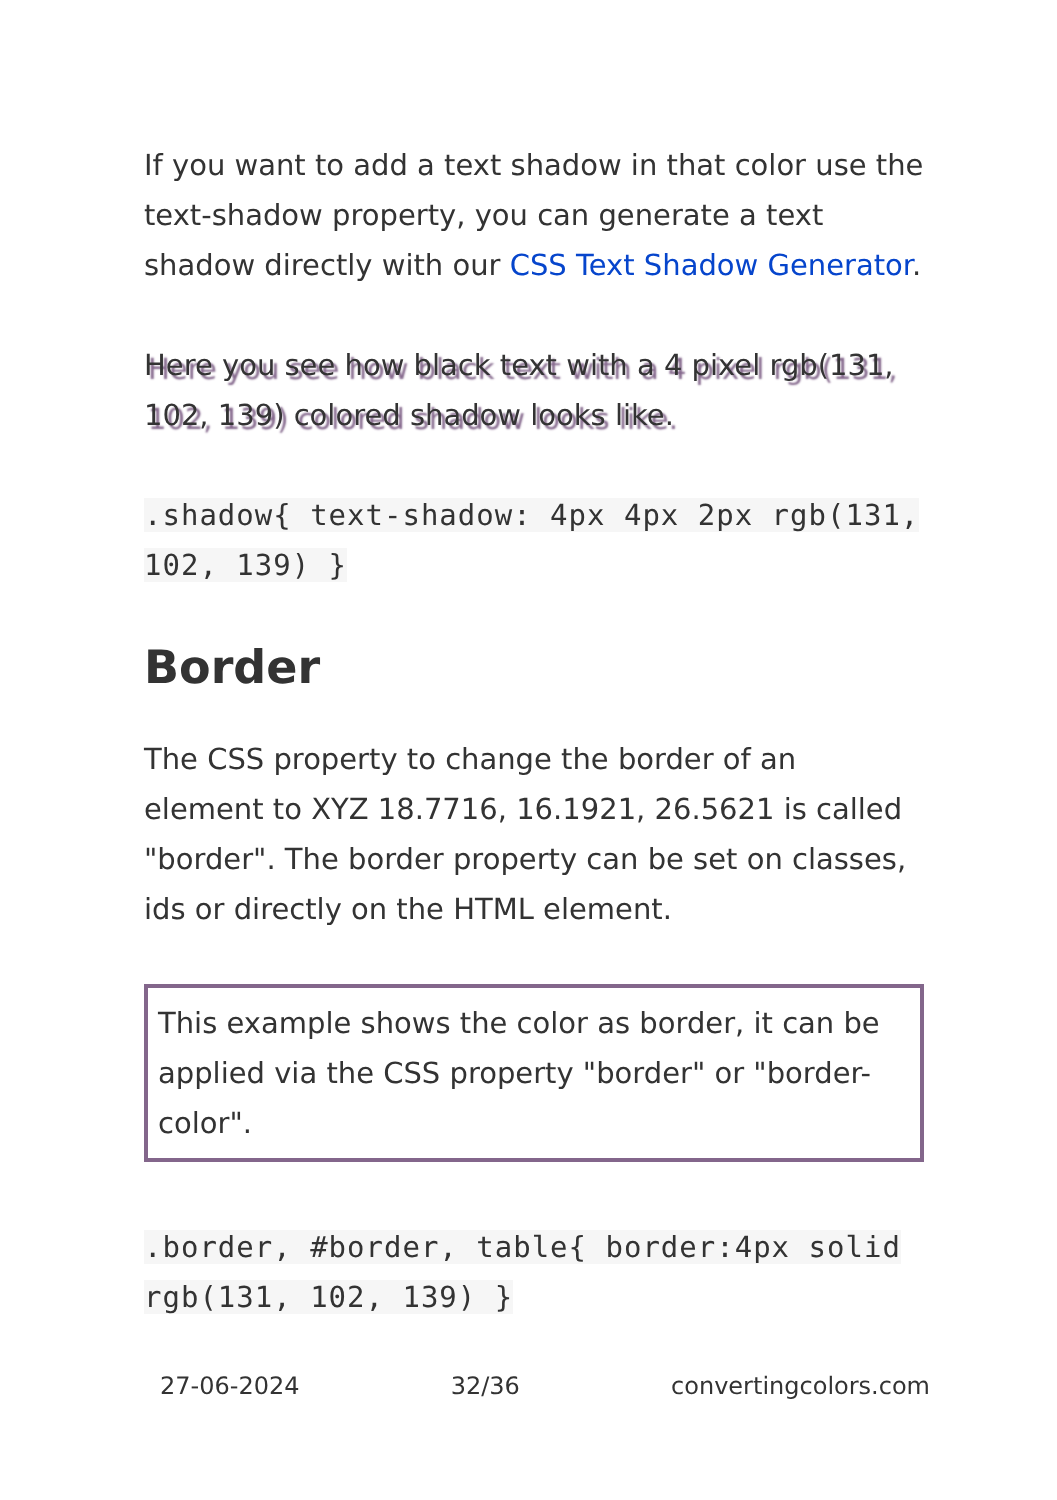If you want to add a text shadow in that color use the text-shadow property, you can generate a text shadow directly with our CSS Text Shadow Generator.
Here you see how black text with a 4 pixel rgb(131, 102, 139) colored shadow looks like.
.shadow{ text-shadow: 4px 4px 2px rgb(131, 102, 139) }
Border
The CSS property to change the border of an element to XYZ 18.7716, 16.1921, 26.5621 is called "border". The border property can be set on classes, ids or directly on the HTML element.
This example shows the color as border, it can be applied via the CSS property "border" or "border-color".
.border, #border, table{ border:4px solid rgb(131, 102, 139) }
27-06-2024 32/36 convertingcolors.com